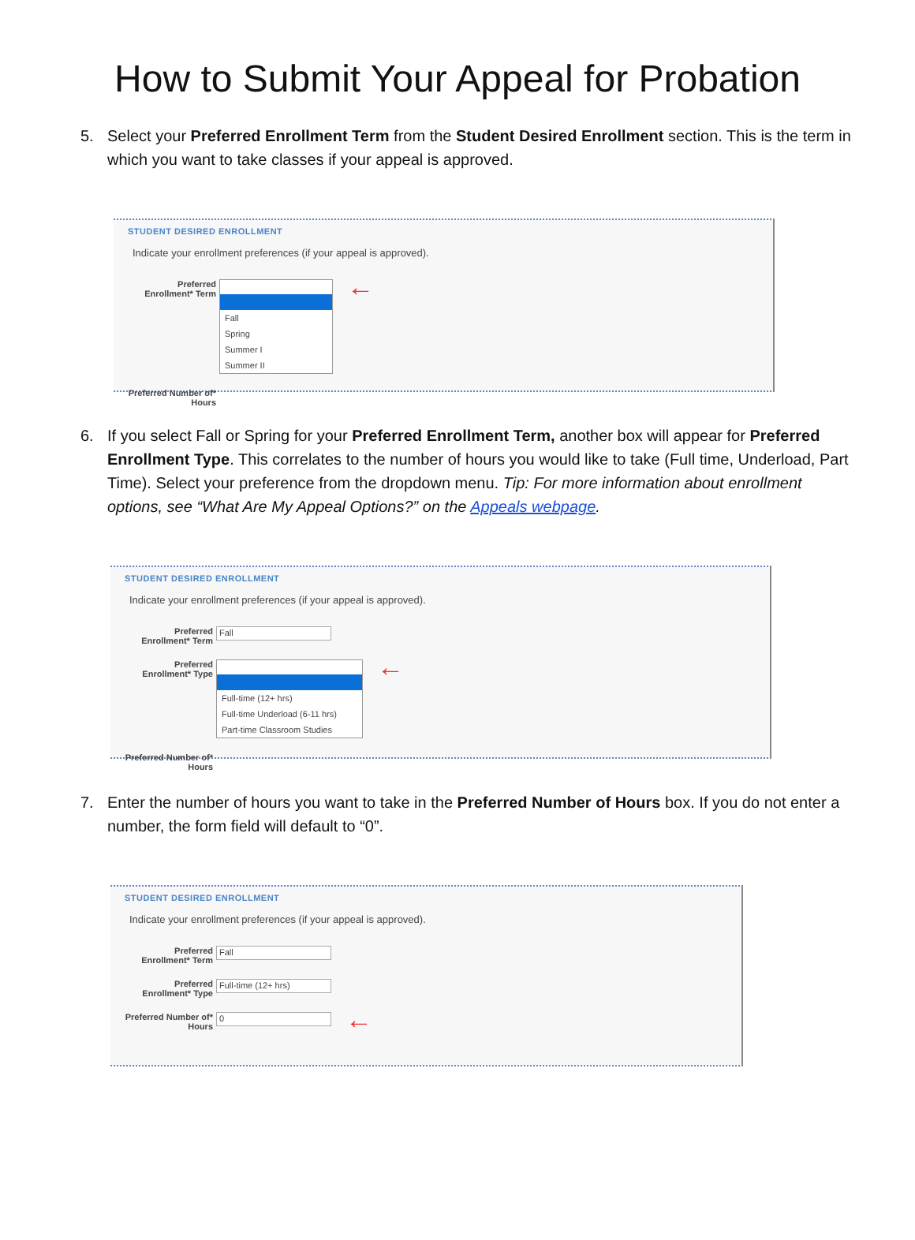How to Submit Your Appeal for Probation
5. Select your Preferred Enrollment Term from the Student Desired Enrollment section. This is the term in which you want to take classes if your appeal is approved.
STUDENT DESIRED ENROLLMENT
Indicate your enrollment preferences (if your appeal is approved).
Preferred Enrollment* Term
Fall
Spring
Summer I
Summer II
←
Preferred Number of* Hours
6. If you select Fall or Spring for your Preferred Enrollment Term, another box will appear for Preferred Enrollment Type. This correlates to the number of hours you would like to take (Full time, Underload, Part Time). Select your preference from the dropdown menu. Tip: For more information about enrollment options, see “What Are My Appeal Options?” on the Appeals webpage.
STUDENT DESIRED ENROLLMENT
Indicate your enrollment preferences (if your appeal is approved).
Preferred Enrollment* Term
Fall
Preferred Enrollment* Type
Full-time (12+ hrs)
Full-time Underload (6-11 hrs)
Part-time Classroom Studies
←
Preferred Number of* Hours
7. Enter the number of hours you want to take in the Preferred Number of Hours box. If you do not enter a number, the form field will default to “0”.
STUDENT DESIRED ENROLLMENT
Indicate your enrollment preferences (if your appeal is approved).
Preferred Enrollment* Term
Fall
Preferred Enrollment* Type
Full-time (12+ hrs)
Preferred Number of* Hours
0
←